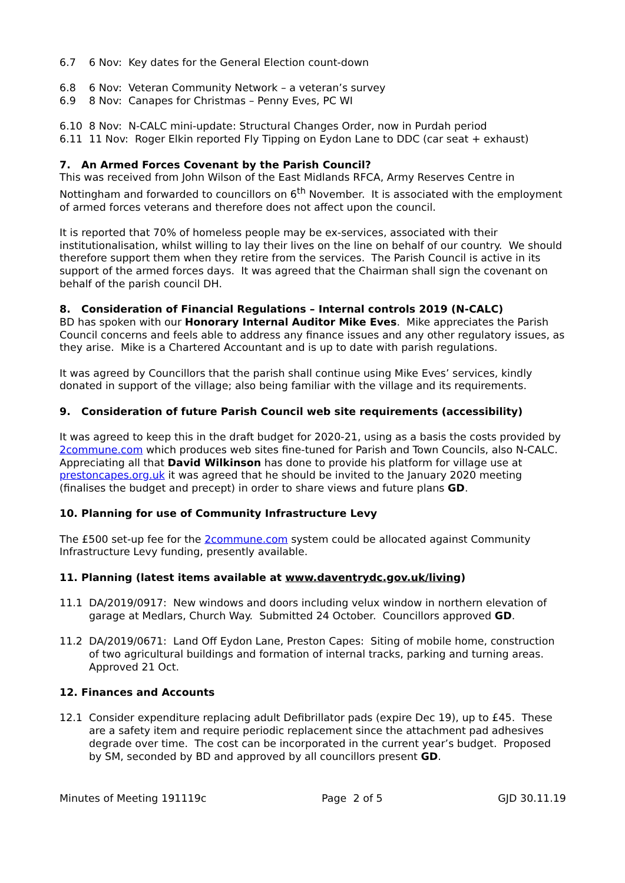6.7 6 Nov: Key dates for the General Election count-down
6.8 6 Nov: Veteran Community Network – a veteran’s survey
6.9 8 Nov: Canapes for Christmas – Penny Eves, PC WI
6.10 8 Nov: N-CALC mini-update: Structural Changes Order, now in Purdah period
6.11 11 Nov: Roger Elkin reported Fly Tipping on Eydon Lane to DDC (car seat + exhaust)
7. An Armed Forces Covenant by the Parish Council?
This was received from John Wilson of the East Midlands RFCA, Army Reserves Centre in Nottingham and forwarded to councillors on 6<sup>th</sup> November. It is associated with the employment of armed forces veterans and therefore does not affect upon the council.
It is reported that 70% of homeless people may be ex-services, associated with their institutionalisation, whilst willing to lay their lives on the line on behalf of our country. We should therefore support them when they retire from the services. The Parish Council is active in its support of the armed forces days. It was agreed that the Chairman shall sign the covenant on behalf of the parish council DH.
8. Consideration of Financial Regulations – Internal controls 2019 (N-CALC)
BD has spoken with our Honorary Internal Auditor Mike Eves. Mike appreciates the Parish Council concerns and feels able to address any finance issues and any other regulatory issues, as they arise. Mike is a Chartered Accountant and is up to date with parish regulations.
It was agreed by Councillors that the parish shall continue using Mike Eves’ services, kindly donated in support of the village; also being familiar with the village and its requirements.
9. Consideration of future Parish Council web site requirements (accessibility)
It was agreed to keep this in the draft budget for 2020-21, using as a basis the costs provided by 2commune.com which produces web sites fine-tuned for Parish and Town Councils, also N-CALC. Appreciating all that David Wilkinson has done to provide his platform for village use at prestoncapes.org.uk it was agreed that he should be invited to the January 2020 meeting (finalises the budget and precept) in order to share views and future plans GD.
10. Planning for use of Community Infrastructure Levy
The £500 set-up fee for the 2commune.com system could be allocated against Community Infrastructure Levy funding, presently available.
11. Planning (latest items available at www.daventrydc.gov.uk/living)
11.1 DA/2019/0917: New windows and doors including velux window in northern elevation of garage at Medlars, Church Way. Submitted 24 October. Councillors approved GD.
11.2 DA/2019/0671: Land Off Eydon Lane, Preston Capes: Siting of mobile home, construction of two agricultural buildings and formation of internal tracks, parking and turning areas. Approved 21 Oct.
12. Finances and Accounts
12.1 Consider expenditure replacing adult Defibrillator pads (expire Dec 19), up to £45. These are a safety item and require periodic replacement since the attachment pad adhesives degrade over time. The cost can be incorporated in the current year’s budget. Proposed by SM, seconded by BD and approved by all councillors present GD.
Minutes of Meeting 191119c Page 2 of 5 GJD 30.11.19